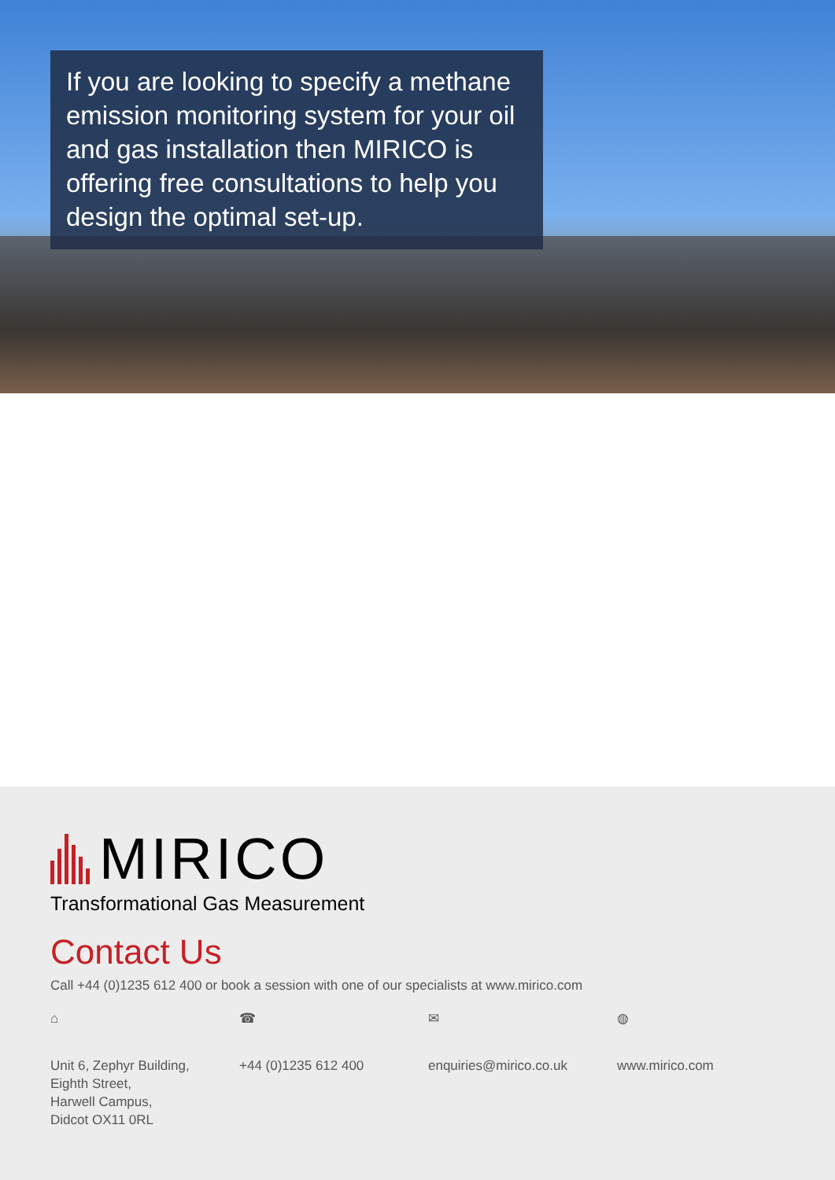If you are looking to specify a methane emission monitoring system for your oil and gas installation then MIRICO is offering free consultations to help you design the optimal set-up.
MIRICO
Transformational Gas Measurement
Contact Us
Call +44 (0)1235 612 400 or book a session with one of our specialists at www.mirico.com
⌂
Unit 6, Zephyr Building,
Eighth Street,
Harwell Campus,
Didcot OX11 0RL
☎
+44 (0)1235 612 400
✉
enquiries@mirico.co.uk
◍
www.mirico.com